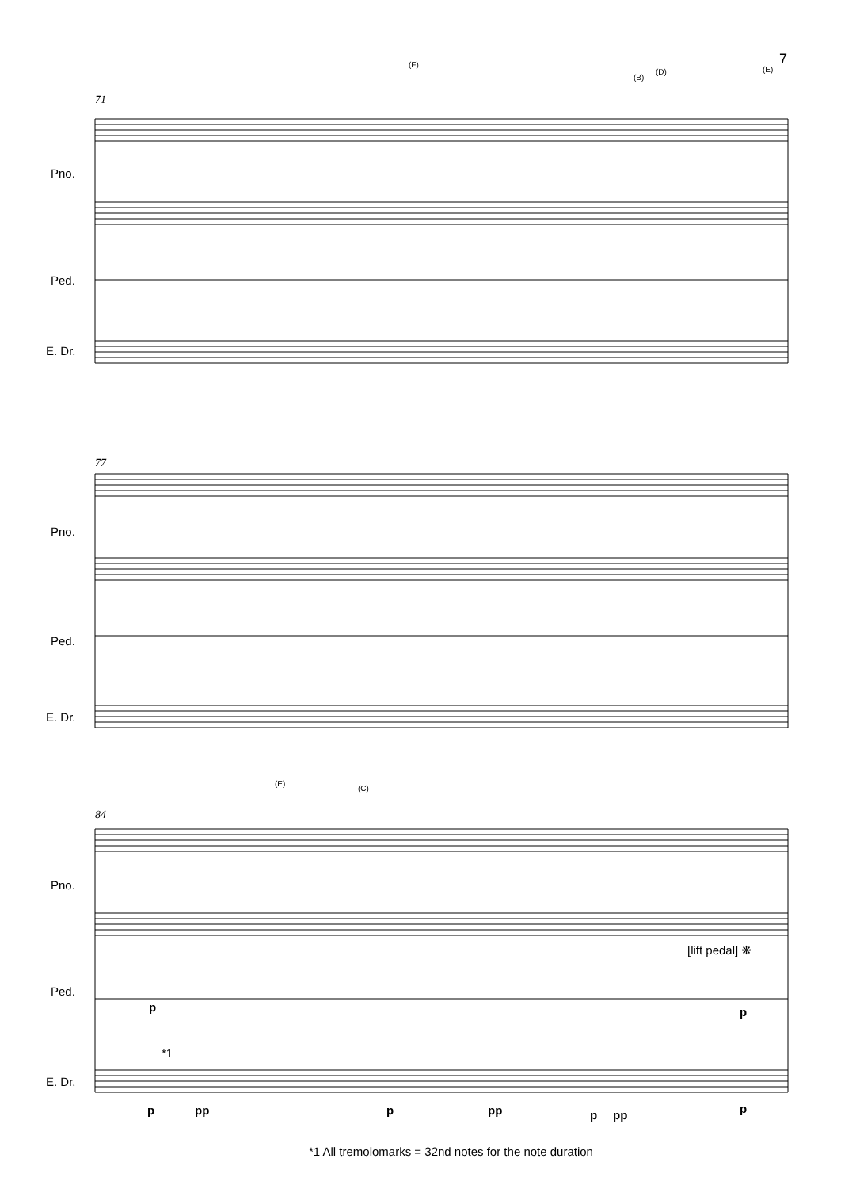7
Pno.
Ped.
E. Dr.
71
(F)
(B)
(D) (E)
Pno.
Ped.
E. Dr.
77
Pno.
Ped.
E. Dr.
84
(E)
(C)
[lift pedal] ❋
p p
*1
p pp p pp p pp p
*1 All tremolomarks = 32nd notes for the note duration